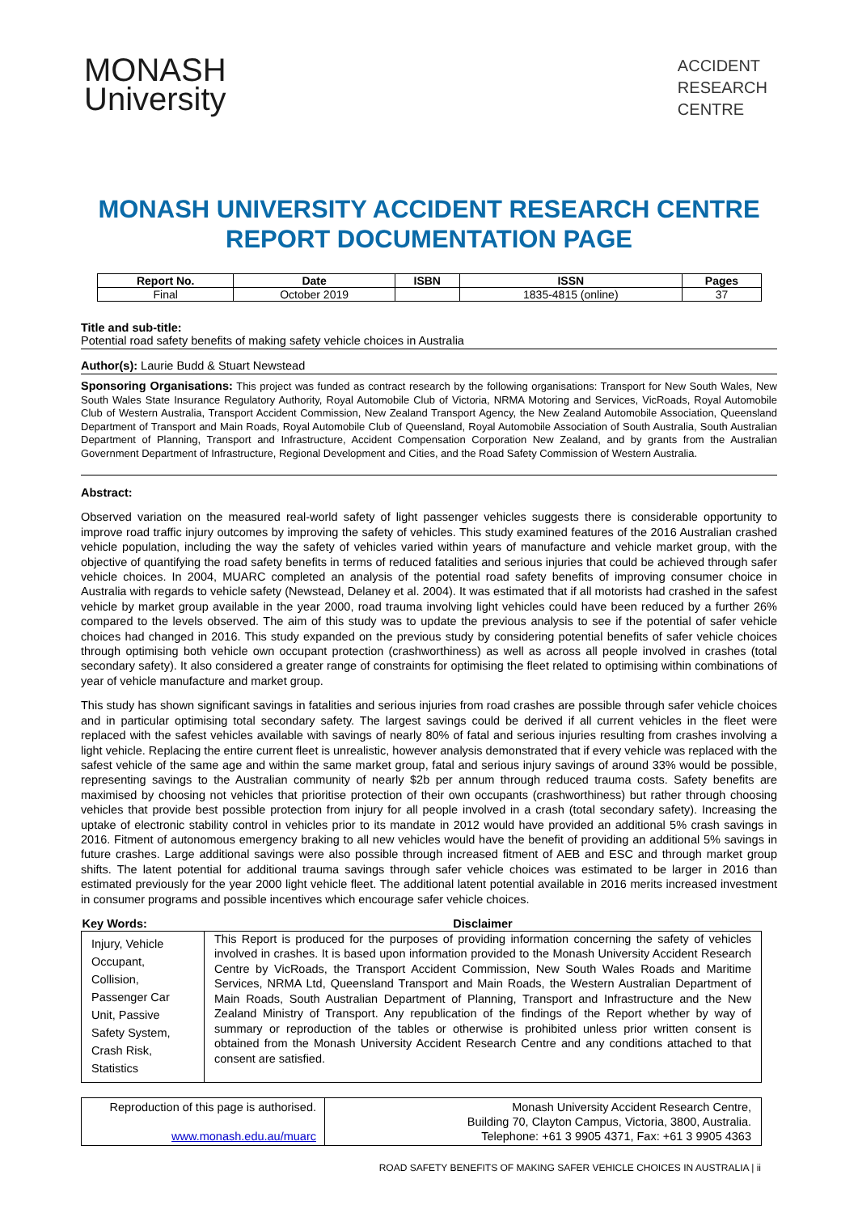MONASH
University
ACCIDENT
RESEARCH
CENTRE
MONASH UNIVERSITY ACCIDENT RESEARCH CENTRE
REPORT DOCUMENTATION PAGE
| Report No. | Date | ISBN | ISSN | Pages |
| --- | --- | --- | --- | --- |
| Final | October 2019 | | 1835-4815 (online) | 37 |
Title and sub-title:
Potential road safety benefits of making safety vehicle choices in Australia
Author(s): Laurie Budd & Stuart Newstead
Sponsoring Organisations: This project was funded as contract research by the following organisations: Transport for New South Wales, New South Wales State Insurance Regulatory Authority, Royal Automobile Club of Victoria, NRMA Motoring and Services, VicRoads, Royal Automobile Club of Western Australia, Transport Accident Commission, New Zealand Transport Agency, the New Zealand Automobile Association, Queensland Department of Transport and Main Roads, Royal Automobile Club of Queensland, Royal Automobile Association of South Australia, South Australian Department of Planning, Transport and Infrastructure, Accident Compensation Corporation New Zealand, and by grants from the Australian Government Department of Infrastructure, Regional Development and Cities, and the Road Safety Commission of Western Australia.
Abstract:
Observed variation on the measured real-world safety of light passenger vehicles suggests there is considerable opportunity to improve road traffic injury outcomes by improving the safety of vehicles. This study examined features of the 2016 Australian crashed vehicle population, including the way the safety of vehicles varied within years of manufacture and vehicle market group, with the objective of quantifying the road safety benefits in terms of reduced fatalities and serious injuries that could be achieved through safer vehicle choices. In 2004, MUARC completed an analysis of the potential road safety benefits of improving consumer choice in Australia with regards to vehicle safety (Newstead, Delaney et al. 2004). It was estimated that if all motorists had crashed in the safest vehicle by market group available in the year 2000, road trauma involving light vehicles could have been reduced by a further 26% compared to the levels observed. The aim of this study was to update the previous analysis to see if the potential of safer vehicle choices had changed in 2016. This study expanded on the previous study by considering potential benefits of safer vehicle choices through optimising both vehicle own occupant protection (crashworthiness) as well as across all people involved in crashes (total secondary safety). It also considered a greater range of constraints for optimising the fleet related to optimising within combinations of year of vehicle manufacture and market group.
This study has shown significant savings in fatalities and serious injuries from road crashes are possible through safer vehicle choices and in particular optimising total secondary safety. The largest savings could be derived if all current vehicles in the fleet were replaced with the safest vehicles available with savings of nearly 80% of fatal and serious injuries resulting from crashes involving a light vehicle. Replacing the entire current fleet is unrealistic, however analysis demonstrated that if every vehicle was replaced with the safest vehicle of the same age and within the same market group, fatal and serious injury savings of around 33% would be possible, representing savings to the Australian community of nearly $2b per annum through reduced trauma costs. Safety benefits are maximised by choosing not vehicles that prioritise protection of their own occupants (crashworthiness) but rather through choosing vehicles that provide best possible protection from injury for all people involved in a crash (total secondary safety). Increasing the uptake of electronic stability control in vehicles prior to its mandate in 2012 would have provided an additional 5% crash savings in 2016. Fitment of autonomous emergency braking to all new vehicles would have the benefit of providing an additional 5% savings in future crashes. Large additional savings were also possible through increased fitment of AEB and ESC and through market group shifts. The latent potential for additional trauma savings through safer vehicle choices was estimated to be larger in 2016 than estimated previously for the year 2000 light vehicle fleet. The additional latent potential available in 2016 merits increased investment in consumer programs and possible incentives which encourage safer vehicle choices.
| Key Words: | Disclaimer |
| --- | --- |
| Injury, Vehicle Occupant, Collision, Passenger Car Unit, Passive Safety System, Crash Risk, Statistics | This Report is produced for the purposes of providing information concerning the safety of vehicles involved in crashes. It is based upon information provided to the Monash University Accident Research Centre by VicRoads, the Transport Accident Commission, New South Wales Roads and Maritime Services, NRMA Ltd, Queensland Transport and Main Roads, the Western Australian Department of Main Roads, South Australian Department of Planning, Transport and Infrastructure and the New Zealand Ministry of Transport. Any republication of the findings of the Report whether by way of summary or reproduction of the tables or otherwise is prohibited unless prior written consent is obtained from the Monash University Accident Research Centre and any conditions attached to that consent are satisfied. |
| Reproduction of this page is authorised. www.monash.edu.au/muarc | Monash University Accident Research Centre, Building 70, Clayton Campus, Victoria, 3800, Australia. Telephone: +61 3 9905 4371, Fax: +61 3 9905 4363 |
ROAD SAFETY BENEFITS OF MAKING SAFER VEHICLE CHOICES IN AUSTRALIA | ii